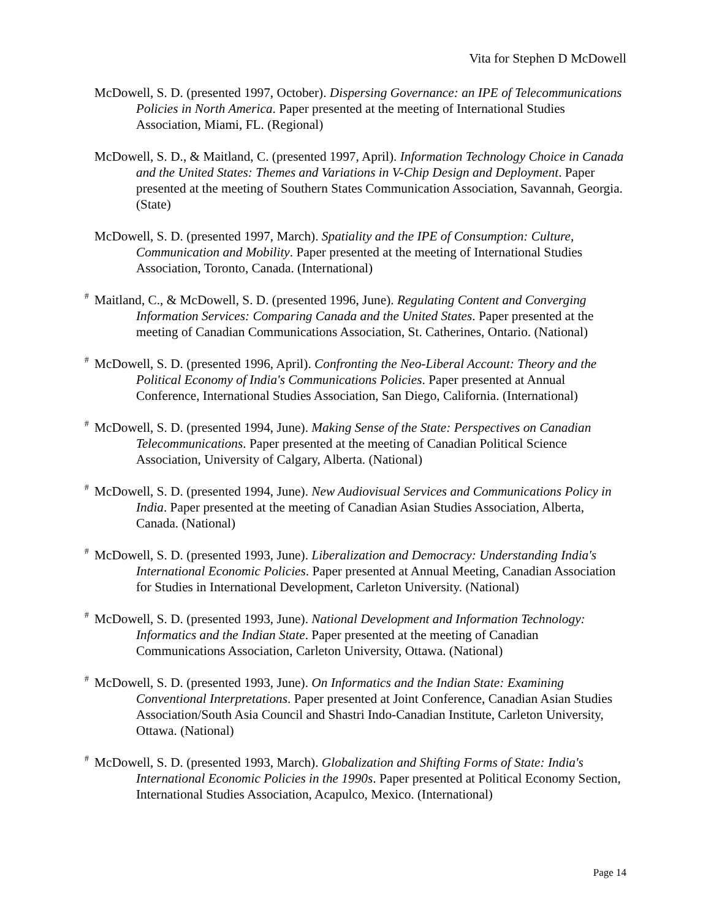Vita for Stephen D McDowell
McDowell, S. D. (presented 1997, October). Dispersing Governance: an IPE of Telecommunications Policies in North America. Paper presented at the meeting of International Studies Association, Miami, FL. (Regional)
McDowell, S. D., & Maitland, C. (presented 1997, April). Information Technology Choice in Canada and the United States: Themes and Variations in V-Chip Design and Deployment. Paper presented at the meeting of Southern States Communication Association, Savannah, Georgia. (State)
McDowell, S. D. (presented 1997, March). Spatiality and the IPE of Consumption: Culture, Communication and Mobility. Paper presented at the meeting of International Studies Association, Toronto, Canada. (International)
<sup>#</sup> Maitland, C., & McDowell, S. D. (presented 1996, June). Regulating Content and Converging Information Services: Comparing Canada and the United States. Paper presented at the meeting of Canadian Communications Association, St. Catherines, Ontario. (National)
<sup>#</sup> McDowell, S. D. (presented 1996, April). Confronting the Neo-Liberal Account: Theory and the Political Economy of India's Communications Policies. Paper presented at Annual Conference, International Studies Association, San Diego, California. (International)
<sup>#</sup> McDowell, S. D. (presented 1994, June). Making Sense of the State: Perspectives on Canadian Telecommunications. Paper presented at the meeting of Canadian Political Science Association, University of Calgary, Alberta. (National)
<sup>#</sup> McDowell, S. D. (presented 1994, June). New Audiovisual Services and Communications Policy in India. Paper presented at the meeting of Canadian Asian Studies Association, Alberta, Canada. (National)
<sup>#</sup> McDowell, S. D. (presented 1993, June). Liberalization and Democracy: Understanding India's International Economic Policies. Paper presented at Annual Meeting, Canadian Association for Studies in International Development, Carleton University. (National)
<sup>#</sup> McDowell, S. D. (presented 1993, June). National Development and Information Technology: Informatics and the Indian State. Paper presented at the meeting of Canadian Communications Association, Carleton University, Ottawa. (National)
<sup>#</sup> McDowell, S. D. (presented 1993, June). On Informatics and the Indian State: Examining Conventional Interpretations. Paper presented at Joint Conference, Canadian Asian Studies Association/South Asia Council and Shastri Indo-Canadian Institute, Carleton University, Ottawa. (National)
<sup>#</sup> McDowell, S. D. (presented 1993, March). Globalization and Shifting Forms of State: India's International Economic Policies in the 1990s. Paper presented at Political Economy Section, International Studies Association, Acapulco, Mexico. (International)
Page 14